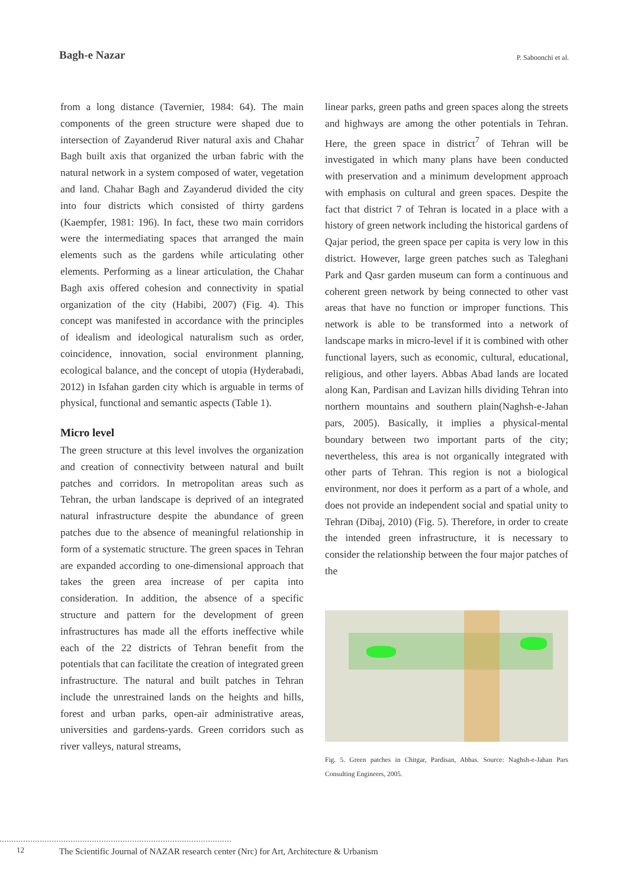Bagh-e Nazar
P. Saboonchi et al.
from a long distance (Tavernier, 1984: 64). The main components of the green structure were shaped due to intersection of Zayanderud River natural axis and Chahar Bagh built axis that organized the urban fabric with the natural network in a system composed of water, vegetation and land. Chahar Bagh and Zayanderud divided the city into four districts which consisted of thirty gardens (Kaempfer, 1981: 196). In fact, these two main corridors were the intermediating spaces that arranged the main elements such as the gardens while articulating other elements. Performing as a linear articulation, the Chahar Bagh axis offered cohesion and connectivity in spatial organization of the city (Habibi, 2007) (Fig. 4). This concept was manifested in accordance with the principles of idealism and ideological naturalism such as order, coincidence, innovation, social environment planning, ecological balance, and the concept of utopia (Hyderabadi, 2012) in Isfahan garden city which is arguable in terms of physical, functional and semantic aspects (Table 1).
Micro level
The green structure at this level involves the organization and creation of connectivity between natural and built patches and corridors. In metropolitan areas such as Tehran, the urban landscape is deprived of an integrated natural infrastructure despite the abundance of green patches due to the absence of meaningful relationship in form of a systematic structure. The green spaces in Tehran are expanded according to one-dimensional approach that takes the green area increase of per capita into consideration. In addition, the absence of a specific structure and pattern for the development of green infrastructures has made all the efforts ineffective while each of the 22 districts of Tehran benefit from the potentials that can facilitate the creation of integrated green infrastructure. The natural and built patches in Tehran include the unrestrained lands on the heights and hills, forest and urban parks, open-air administrative areas, universities and gardens-yards. Green corridors such as river valleys, natural streams,
linear parks, green paths and green spaces along the streets and highways are among the other potentials in Tehran. Here, the green space in district<sup>7</sup> of Tehran will be investigated in which many plans have been conducted with preservation and a minimum development approach with emphasis on cultural and green spaces. Despite the fact that district 7 of Tehran is located in a place with a history of green network including the historical gardens of Qajar period, the green space per capita is very low in this district. However, large green patches such as Taleghani Park and Qasr garden museum can form a continuous and coherent green network by being connected to other vast areas that have no function or improper functions. This network is able to be transformed into a network of landscape marks in micro-level if it is combined with other functional layers, such as economic, cultural, educational, religious, and other layers. Abbas Abad lands are located along Kan, Pardisan and Lavizan hills dividing Tehran into northern mountains and southern plain(Naghsh-e-Jahan pars, 2005). Basically, it implies a physical-mental boundary between two important parts of the city; nevertheless, this area is not organically integrated with other parts of Tehran. This region is not a biological environment, nor does it perform as a part of a whole, and does not provide an independent social and spatial unity to Tehran (Dibaj, 2010) (Fig. 5). Therefore, in order to create the intended green infrastructure, it is necessary to consider the relationship between the four major patches of the
Fig. 5. Green patches in Chitgar, Pardisan, Abbas. Source: Naghsh-e-Jahan Pars Consulting Engineers, 2005.
12
The Scientific Journal of NAZAR research center (Nrc) for Art, Architecture & Urbanism